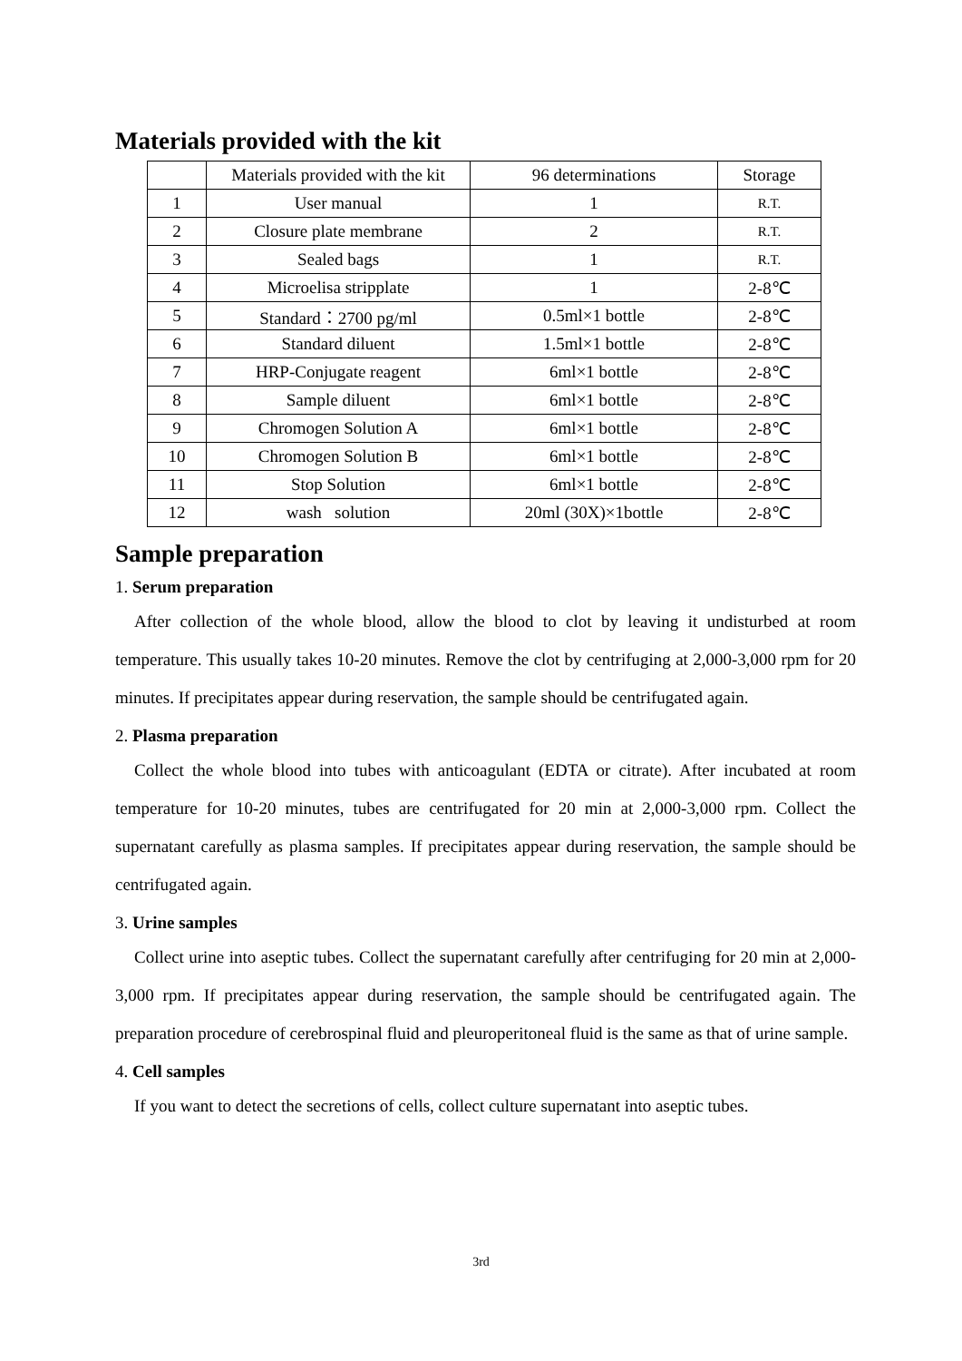Materials provided with the kit
| | Materials provided with the kit | 96 determinations | Storage |
| 1 | User manual | 1 | R.T. |
| 2 | Closure plate membrane | 2 | R.T. |
| 3 | Sealed bags | 1 | R.T. |
| 4 | Microelisa stripplate | 1 | 2-8℃ |
| 5 | Standard：2700 pg/ml | 0.5ml×1 bottle | 2-8℃ |
| 6 | Standard diluent | 1.5ml×1 bottle | 2-8℃ |
| 7 | HRP-Conjugate reagent | 6ml×1 bottle | 2-8℃ |
| 8 | Sample diluent | 6ml×1 bottle | 2-8℃ |
| 9 | Chromogen Solution A | 6ml×1 bottle | 2-8℃ |
| 10 | Chromogen Solution B | 6ml×1 bottle | 2-8℃ |
| 11 | Stop Solution | 6ml×1 bottle | 2-8℃ |
| 12 | wash solution | 20ml (30X)×1bottle | 2-8℃ |
Sample preparation
1. Serum preparation
After collection of the whole blood, allow the blood to clot by leaving it undisturbed at room temperature. This usually takes 10-20 minutes. Remove the clot by centrifuging at 2,000-3,000 rpm for 20 minutes. If precipitates appear during reservation, the sample should be centrifugated again.
2. Plasma preparation
Collect the whole blood into tubes with anticoagulant (EDTA or citrate). After incubated at room temperature for 10-20 minutes, tubes are centrifugated for 20 min at 2,000-3,000 rpm. Collect the supernatant carefully as plasma samples. If precipitates appear during reservation, the sample should be centrifugated again.
3. Urine samples
Collect urine into aseptic tubes. Collect the supernatant carefully after centrifuging for 20 min at 2,000-3,000 rpm. If precipitates appear during reservation, the sample should be centrifugated again. The preparation procedure of cerebrospinal fluid and pleuroperitoneal fluid is the same as that of urine sample.
4. Cell samples
If you want to detect the secretions of cells, collect culture supernatant into aseptic tubes.
3rd